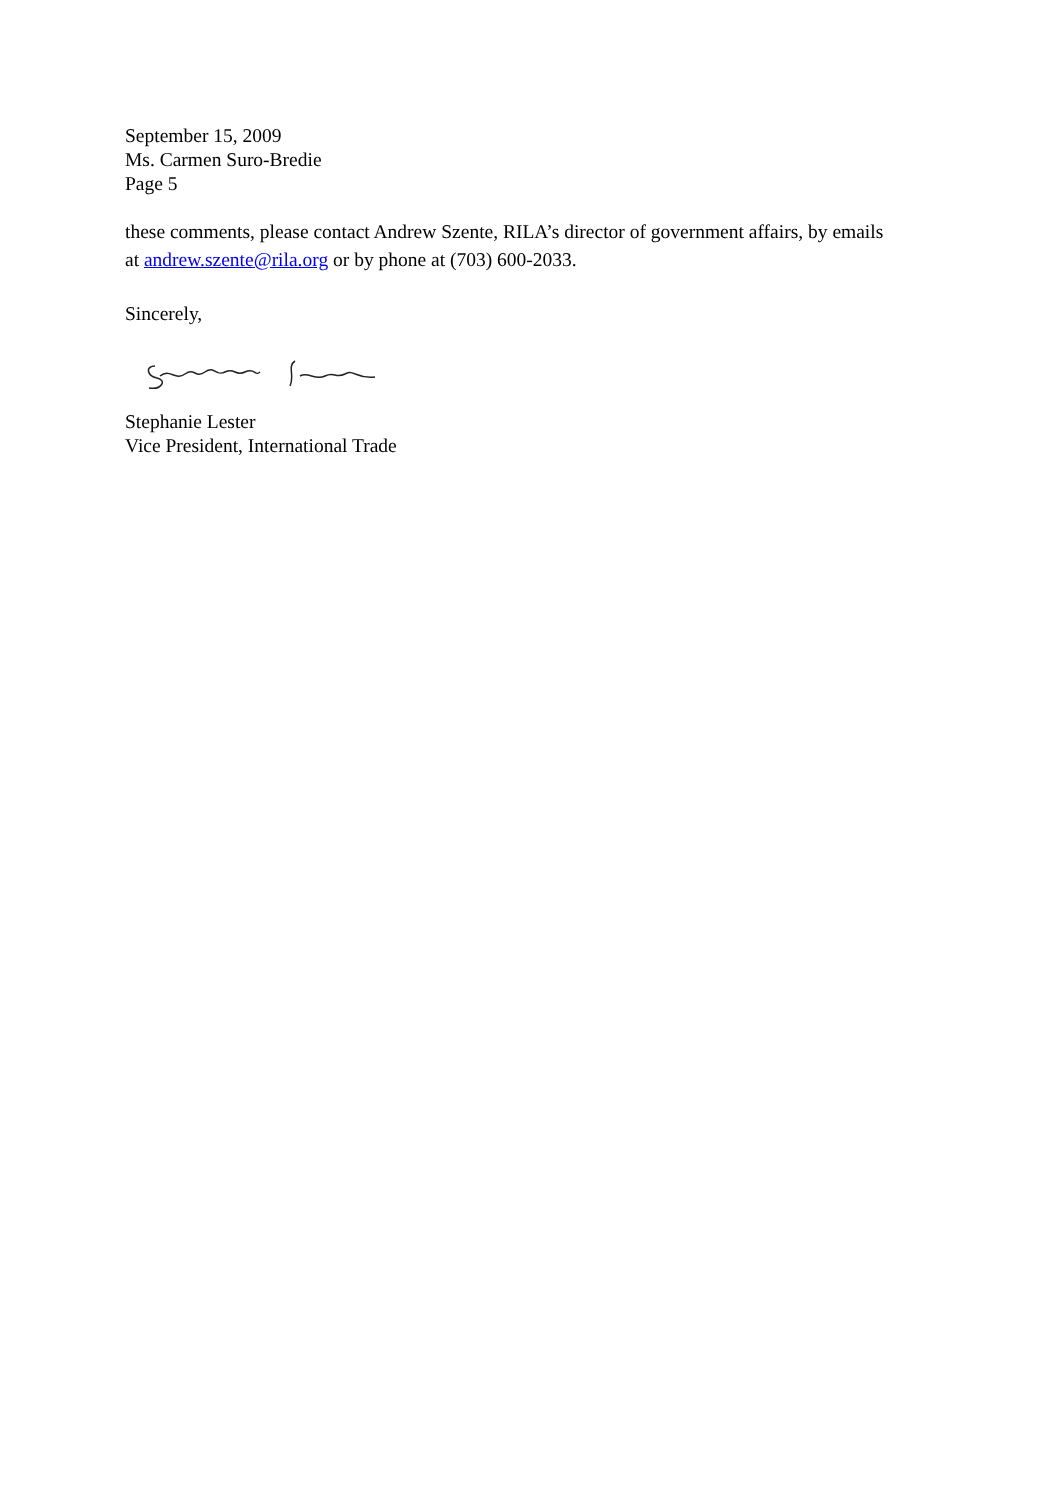September 15, 2009
Ms. Carmen Suro-Bredie
Page 5
these comments, please contact Andrew Szente, RILA’s director of government affairs, by emails at andrew.szente@rila.org or by phone at (703) 600-2033.
Sincerely,
Stephanie Lester
Vice President, International Trade